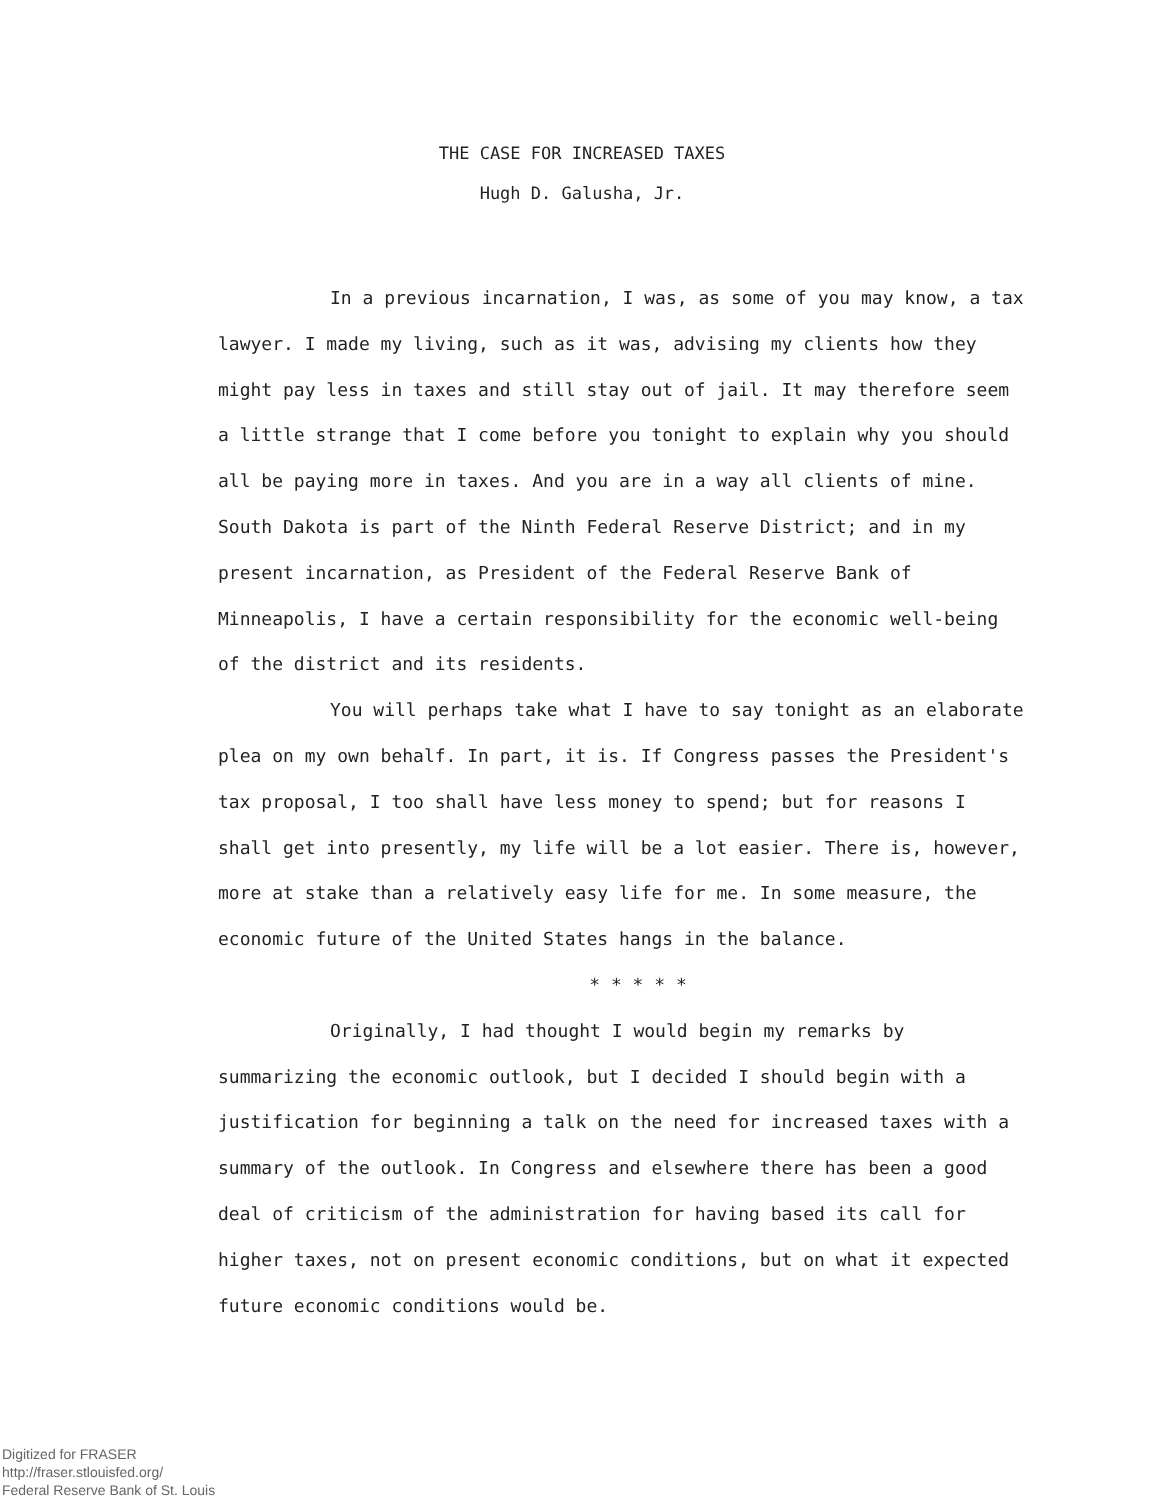THE CASE FOR INCREASED TAXES
Hugh D. Galusha, Jr.
In a previous incarnation, I was, as some of you may know, a tax lawyer. I made my living, such as it was, advising my clients how they might pay less in taxes and still stay out of jail. It may therefore seem a little strange that I come before you tonight to explain why you should all be paying more in taxes. And you are in a way all clients of mine. South Dakota is part of the Ninth Federal Reserve District; and in my present incarnation, as President of the Federal Reserve Bank of Minneapolis, I have a certain responsibility for the economic well-being of the district and its residents.
You will perhaps take what I have to say tonight as an elaborate plea on my own behalf. In part, it is. If Congress passes the President's tax proposal, I too shall have less money to spend; but for reasons I shall get into presently, my life will be a lot easier. There is, however, more at stake than a relatively easy life for me. In some measure, the economic future of the United States hangs in the balance.
* * * * *
Originally, I had thought I would begin my remarks by summarizing the economic outlook, but I decided I should begin with a justification for beginning a talk on the need for increased taxes with a summary of the outlook. In Congress and elsewhere there has been a good deal of criticism of the administration for having based its call for higher taxes, not on present economic conditions, but on what it expected future economic conditions would be.
Digitized for FRASER
http://fraser.stlouisfed.org/
Federal Reserve Bank of St. Louis